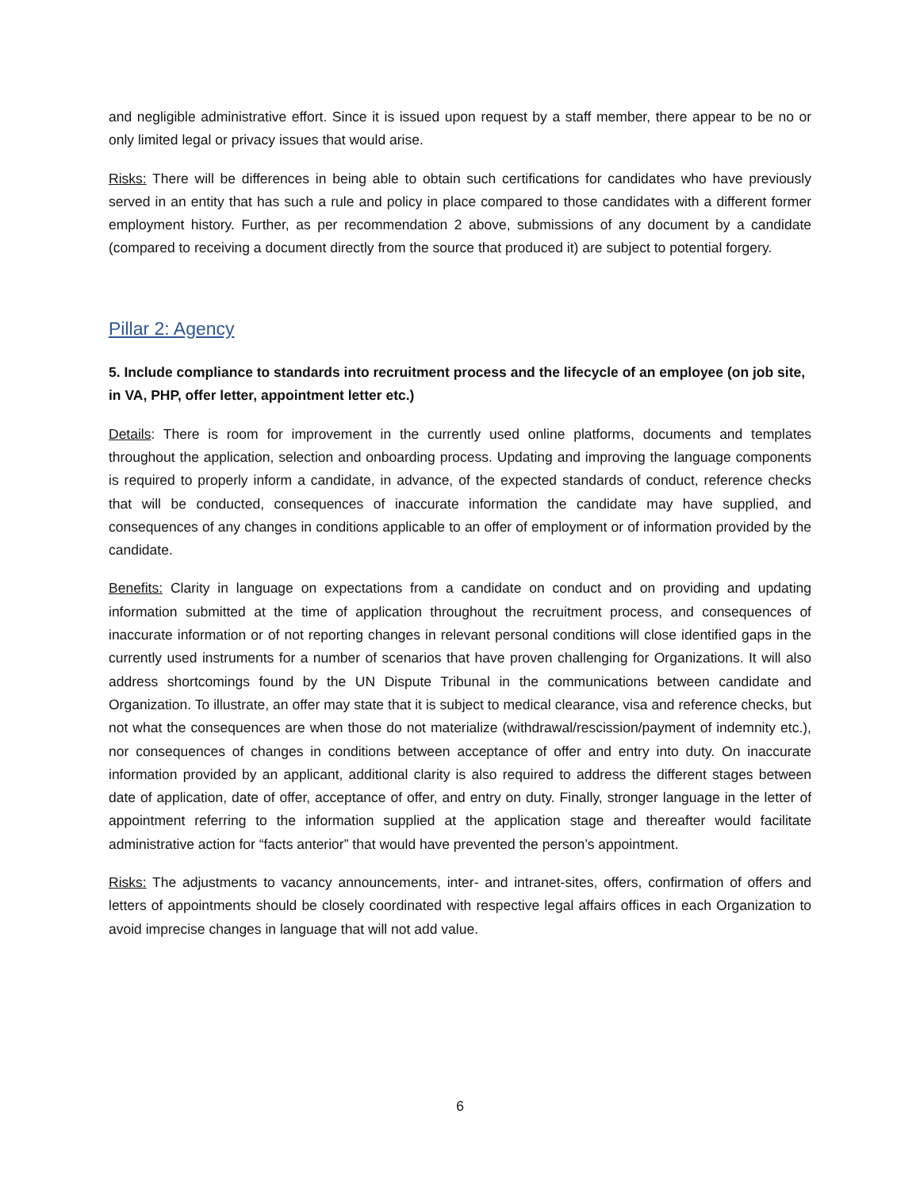and negligible administrative effort. Since it is issued upon request by a staff member, there appear to be no or only limited legal or privacy issues that would arise.
Risks: There will be differences in being able to obtain such certifications for candidates who have previously served in an entity that has such a rule and policy in place compared to those candidates with a different former employment history. Further, as per recommendation 2 above, submissions of any document by a candidate (compared to receiving a document directly from the source that produced it) are subject to potential forgery.
Pillar 2: Agency
5. Include compliance to standards into recruitment process and the lifecycle of an employee (on job site, in VA, PHP, offer letter, appointment letter etc.)
Details: There is room for improvement in the currently used online platforms, documents and templates throughout the application, selection and onboarding process. Updating and improving the language components is required to properly inform a candidate, in advance, of the expected standards of conduct, reference checks that will be conducted, consequences of inaccurate information the candidate may have supplied, and consequences of any changes in conditions applicable to an offer of employment or of information provided by the candidate.
Benefits: Clarity in language on expectations from a candidate on conduct and on providing and updating information submitted at the time of application throughout the recruitment process, and consequences of inaccurate information or of not reporting changes in relevant personal conditions will close identified gaps in the currently used instruments for a number of scenarios that have proven challenging for Organizations. It will also address shortcomings found by the UN Dispute Tribunal in the communications between candidate and Organization. To illustrate, an offer may state that it is subject to medical clearance, visa and reference checks, but not what the consequences are when those do not materialize (withdrawal/rescission/payment of indemnity etc.), nor consequences of changes in conditions between acceptance of offer and entry into duty. On inaccurate information provided by an applicant, additional clarity is also required to address the different stages between date of application, date of offer, acceptance of offer, and entry on duty. Finally, stronger language in the letter of appointment referring to the information supplied at the application stage and thereafter would facilitate administrative action for “facts anterior” that would have prevented the person’s appointment.
Risks: The adjustments to vacancy announcements, inter- and intranet-sites, offers, confirmation of offers and letters of appointments should be closely coordinated with respective legal affairs offices in each Organization to avoid imprecise changes in language that will not add value.
6